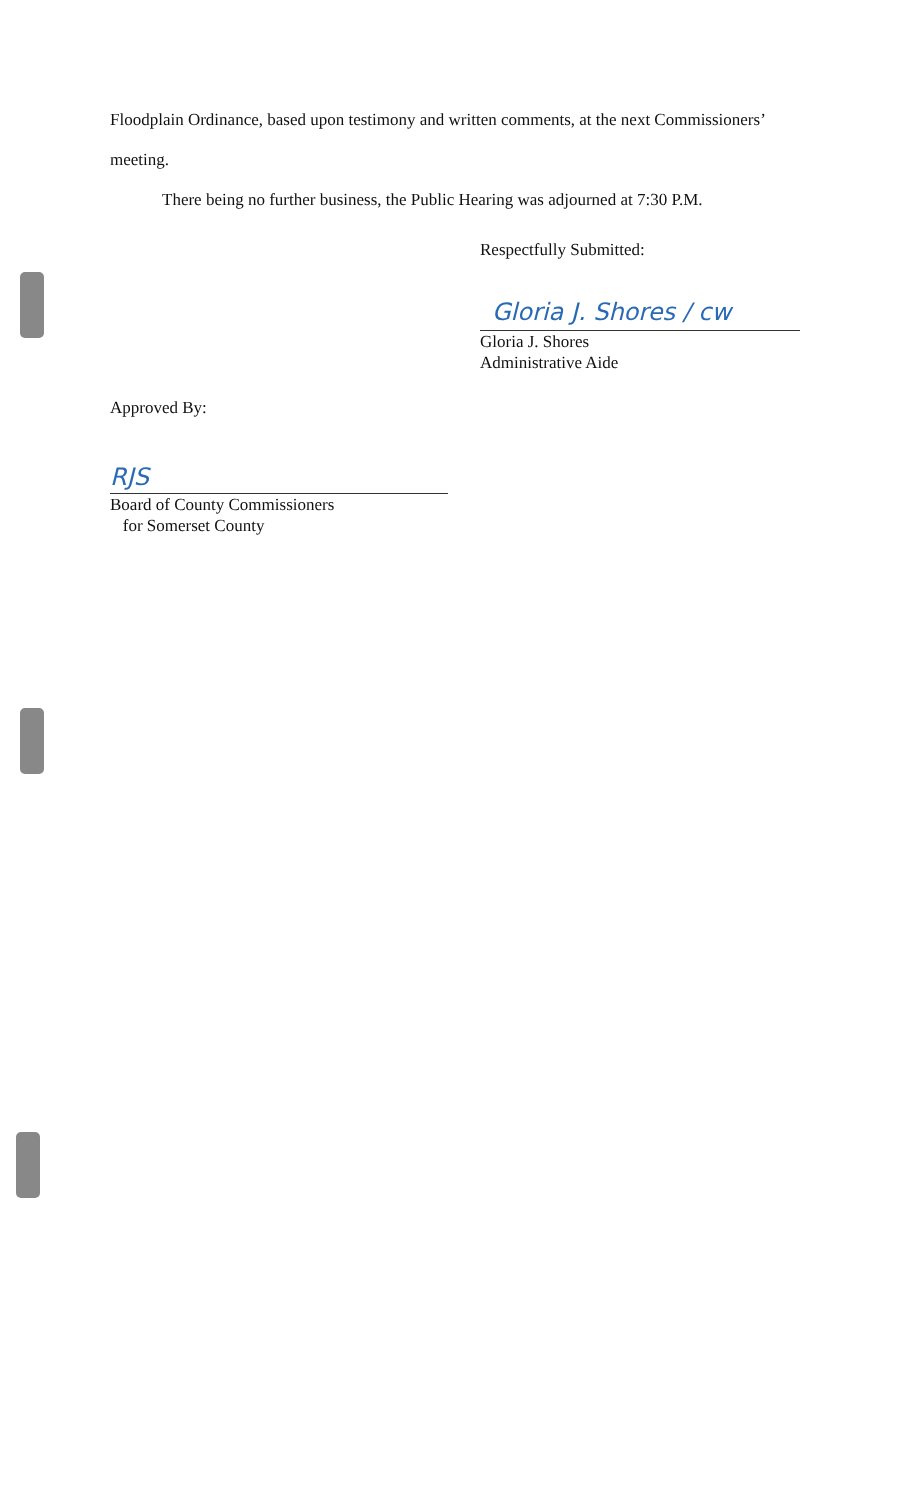Floodplain Ordinance, based upon testimony and written comments, at the next Commissioners’ meeting.
There being no further business, the Public Hearing was adjourned at 7:30 P.M.
Respectfully Submitted:
Gloria J. Shores / cw
Gloria J. Shores
Administrative Aide
Approved By:
RJS
Board of County Commissioners
for Somerset County